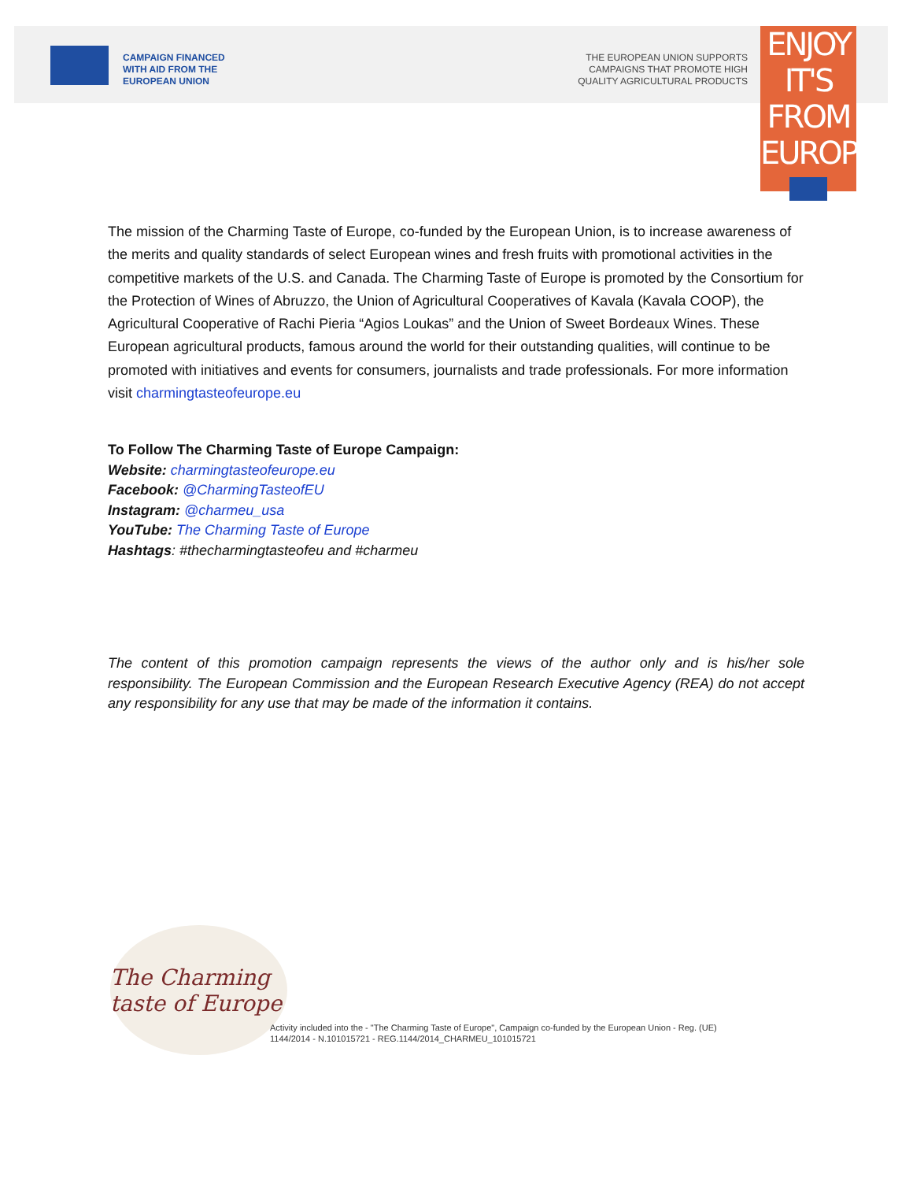CAMPAIGN FINANCED
WITH AID FROM THE
EUROPEAN UNION
THE EUROPEAN UNION SUPPORTS
CAMPAIGNS THAT PROMOTE HIGH
QUALITY AGRICULTURAL PRODUCTS
ENJOY
IT'S FROM
EUROPE
The mission of the Charming Taste of Europe, co-funded by the European Union, is to increase awareness of the merits and quality standards of select European wines and fresh fruits with promotional activities in the competitive markets of the U.S. and Canada. The Charming Taste of Europe is promoted by the Consortium for the Protection of Wines of Abruzzo, the Union of Agricultural Cooperatives of Kavala (Kavala COOP), the Agricultural Cooperative of Rachi Pieria “Agios Loukas” and the Union of Sweet Bordeaux Wines. These European agricultural products, famous around the world for their outstanding qualities, will continue to be promoted with initiatives and events for consumers, journalists and trade professionals. For more information visit charmingtasteofeurope.eu
To Follow The Charming Taste of Europe Campaign:
Website: charmingtasteofeurope.eu
Facebook: @CharmingTasteofEU
Instagram: @charmeu_usa
YouTube: The Charming Taste of Europe
Hashtags: #thecharmingtasteofeu and #charmeu
The content of this promotion campaign represents the views of the author only and is his/her sole responsibility. The European Commission and the European Research Executive Agency (REA) do not accept any responsibility for any use that may be made of the information it contains.
The Charming taste of Europe
Activity included into the - "The Charming Taste of Europe", Campaign co-funded by the European Union - Reg. (UE)
1144/2014 - N.101015721 - REG.1144/2014_CHARMEU_101015721